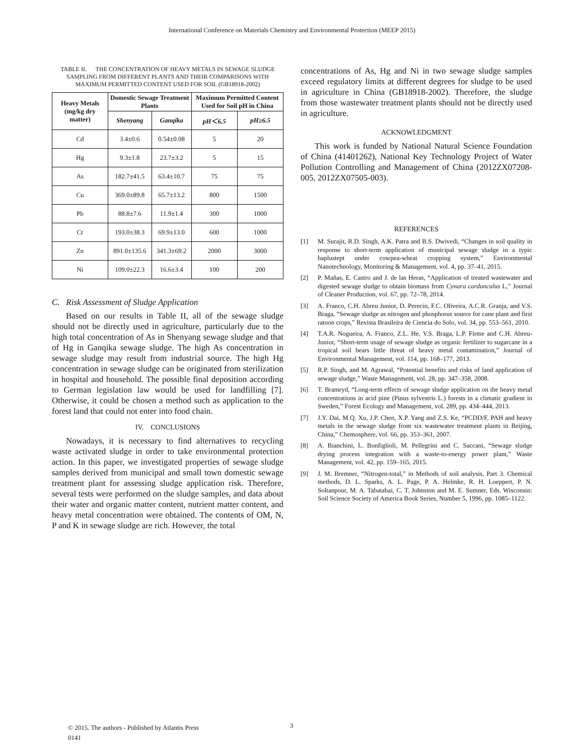International Conference on Materials Chemistry and Environmental Protection (MEEP 2015)
TABLE II. THE CONCENTRATION OF HEAVY METALS IN SEWAGE SLUDGE SAMPLING FROM DIFFERENT PLANTS AND THEIR COMPARISONS WITH MAXIMUM PERMITTED CONTENT USED FOR SOIL (GB18918-2002)
| Heavy Metals (mg/kg dry matter) | Domestic Sewage Treatment Plants | | Maximum Permitted Content Used for Soil pH in China | |
| --- | --- | --- | --- | --- |
| | Shenyang | Ganqika | pH＜6.5 | pH≥6.5 |
| Cd | 3.4±0.6 | 0.54±0.08 | 5 | 20 |
| Hg | 9.3±1.8 | 23.7±3.2 | 5 | 15 |
| As | 182.7±41.5 | 63.4±10.7 | 75 | 75 |
| Cu | 369.0±89.8 | 65.7±13.2 | 800 | 1500 |
| Pb | 88.8±7.6 | 11.9±1.4 | 300 | 1000 |
| Cr | 193.0±38.3 | 69.9±13.0 | 600 | 1000 |
| Zn | 891.0±135.6 | 341.3±69.2 | 2000 | 3000 |
| Ni | 109.0±22.3 | 16.6±3.4 | 100 | 200 |
C. Risk Assessment of Sludge Application
Based on our results in Table II, all of the sewage sludge should not be directly used in agriculture, particularly due to the high total concentration of As in Shenyang sewage sludge and that of Hg in Ganqika sewage sludge. The high As concentration in sewage sludge may result from industrial source. The high Hg concentration in sewage sludge can be originated from sterilization in hospital and household. The possible final deposition according to German legislation law would be used for landfilling [7]. Otherwise, it could be chosen a method such as application to the forest land that could not enter into food chain.
IV. CONCLUSIONS
Nowadays, it is necessary to find alternatives to recycling waste activated sludge in order to take environmental protection action. In this paper, we investigated properties of sewage sludge samples derived from municipal and small town domestic sewage treatment plant for assessing sludge application risk. Therefore, several tests were performed on the sludge samples, and data about their water and organic matter content, nutrient matter content, and heavy metal concentration were obtained. The contents of OM, N, P and K in sewage sludge are rich. However, the total
concentrations of As, Hg and Ni in two sewage sludge samples exceed regulatory limits at different degrees for sludge to be used in agriculture in China (GB18918-2002). Therefore, the sludge from those wastewater treatment plants should not be directly used in agriculture.
ACKNOWLEDGMENT
This work is funded by National Natural Science Foundation of China (41401262), National Key Technology Project of Water Pollution Controlling and Management of China (2012ZX07208-005, 2012ZX07505-003).
REFERENCES
[1] M. Surajit, R.D. Singh, A.K. Patra and B.S. Dwivedi, “Changes in soil quality in response to short-term application of municipal sewage sludge in a typic haplustept under cowpea-wheat cropping system,” Environmental Nanotechnology, Monitoring & Management, vol. 4, pp. 37–41, 2015.
[2] P. Mañas, E. Castro and J. de las Heras, “Application of treated wastewater and digested sewage sludge to obtain biomass from Cynara cardunculus L,” Journal of Cleaner Production, vol. 67, pp. 72–78, 2014.
[3] A. Franco, C.H. Abreu Junior, D. Perecin, F.C. Oliveira, A.C.R. Granja, and V.S. Braga, “Sewage sludge as nitrogen and phosphorus source for cane plant and first ratoon crops,” Revista Brasileira de Ciencia do Solo, vol. 34, pp. 553–561, 2010.
[4] T.A.R. Nogueira, A. Franco, Z.L. He, V.S. Braga, L.P. Firme and C.H. Abreu-Junior, “Short-term usage of sewage sludge as organic fertilizer to sugarcane in a tropical soil bears little threat of heavy metal contamination,” Journal of Environmental Management, vol. 114, pp. 168–177, 2013.
[5] R.P. Singh, and M. Agrawal, “Potential benefits and risks of land application of sewage sludge,” Waste Management, vol. 28, pp. 347–358, 2008.
[6] T. Bramryd, “Long-term effects of sewage sludge application on the heavy metal concentrations in acid pine (Pinus sylvestris L.) forests in a climatic gradient in Sweden,” Forest Ecology and Management, vol. 289, pp. 434–444, 2013.
[7] J.Y. Dai, M.Q. Xu, J.P. Chen, X.P. Yang and Z.S. Ke, “PCDD/F, PAH and heavy metals in the sewage sludge from six wastewater treatment plants in Beijing, China,” Chemosphere, vol. 66, pp. 353–361, 2007.
[8] A. Bianchini, L. Bonfiglioli, M. Pellegrini and C. Saccani, “Sewage sludge drying process integration with a waste-to-energy power plant,” Waste Management, vol. 42, pp. 159–165, 2015.
[9] J. M. Bremner, “Nitrogen-total,” in Methods of soil analysis, Part 3. Chemical methods, D. L. Sparks, A. L. Page, P. A. Helmke, R. H. Loeppert, P. N. Soltanpour, M. A. Tabatabai, C. T. Johnston and M. E. Sumner, Eds. Wisconsin: Soil Science Society of America Book Series, Number 5, 1996, pp. 1085–1122.
© 2015. The authors - Published by Atlantis Press
0141
3